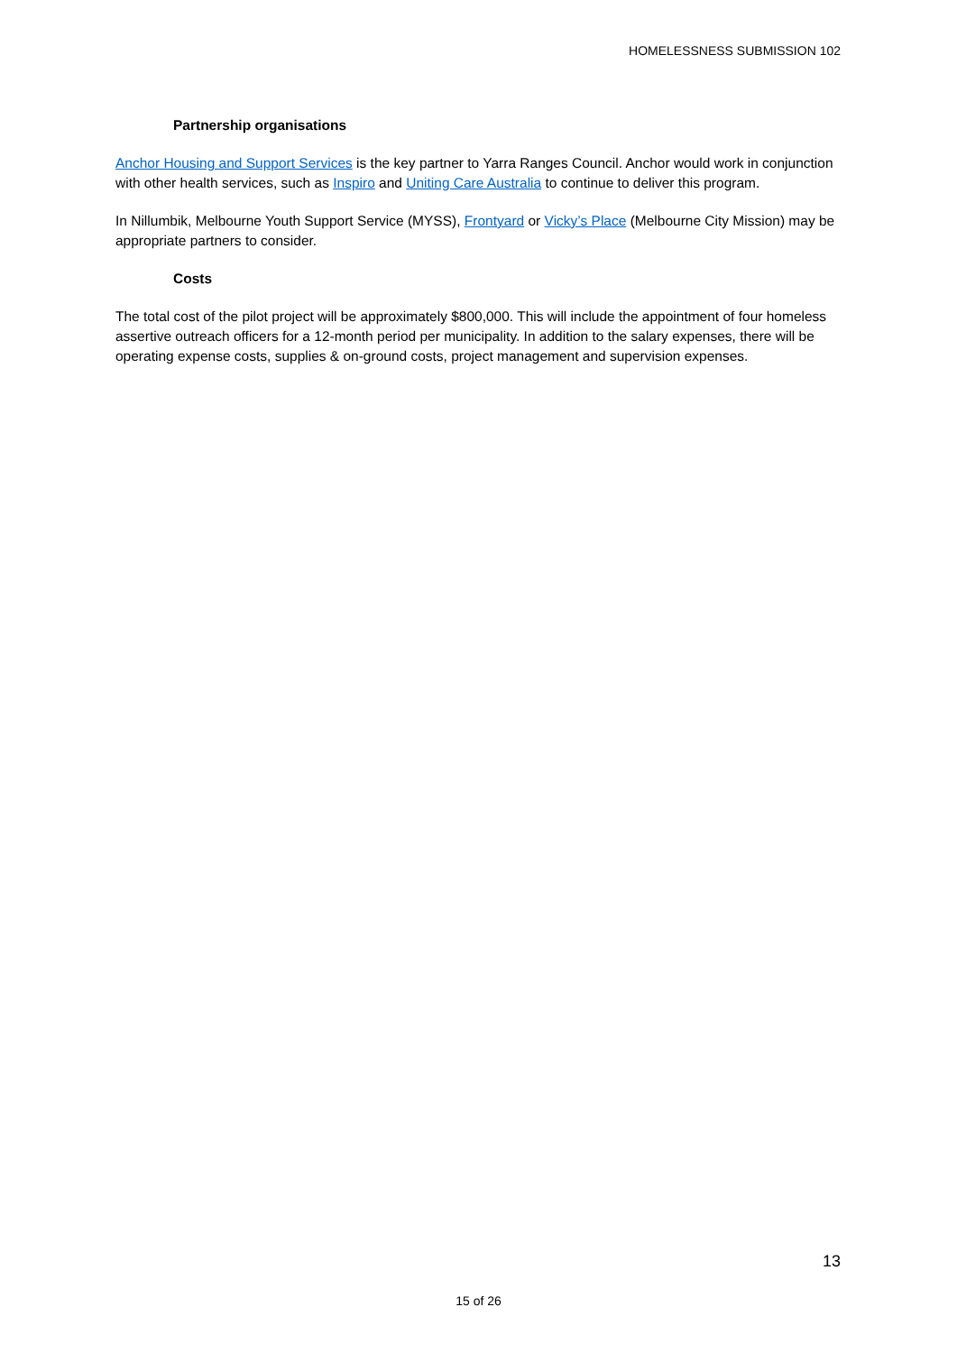HOMELESSNESS SUBMISSION 102
Partnership organisations
Anchor Housing and Support Services is the key partner to Yarra Ranges Council. Anchor would work in conjunction with other health services, such as Inspiro and Uniting Care Australia to continue to deliver this program.
In Nillumbik, Melbourne Youth Support Service (MYSS), Frontyard or Vicky’s Place (Melbourne City Mission) may be appropriate partners to consider.
Costs
The total cost of the pilot project will be approximately $800,000. This will include the appointment of four homeless assertive outreach officers for a 12-month period per municipality. In addition to the salary expenses, there will be operating expense costs, supplies & on-ground costs, project management and supervision expenses.
13
15 of 26